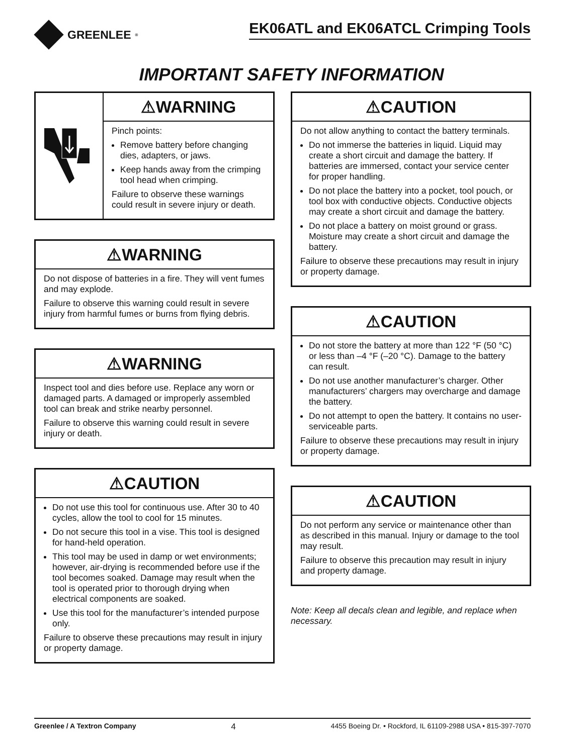GREENLEE<sup>®</sup>
EK06ATL and EK06ATCL Crimping Tools
IMPORTANT SAFETY INFORMATION
⚠WARNING
Pinch points:
Remove battery before changing dies, adapters, or jaws.
Keep hands away from the crimp­ing tool head when crimping.
Failure to observe these warnings could result in severe injury or death.
⚠WARNING
Do not dispose of batteries in a fire. They will vent fumes and may explode.
Failure to observe this warning could result in severe injury from harmful fumes or burns from flying debris.
⚠WARNING
Inspect tool and dies before use. Replace any worn or damaged parts. A damaged or improp­erly assembled tool can break and strike nearby personnel.
Failure to observe this warning could result in severe injury or death.
⚠CAUTION
Do not use this tool for continuous use. After 30 to 40 cycles, allow the tool to cool for 15 minutes.
Do not secure this tool in a vise. This tool is designed for hand-held operation.
This tool may be used in damp or wet environ­ments; however, air-drying is recommended before use if the tool becomes soaked. Damage may result when the tool is operated prior to thorough drying when electrical components are soaked.
Use this tool for the manufacturer’s intended purpose only.
Failure to observe these precautions may result in injury or property damage.
⚠CAUTION
Do not allow anything to contact the battery terminals.
Do not immerse the batteries in liquid. Liquid may create a short circuit and damage the battery. If batteries are immersed, contact your service center for proper handling.
Do not place the battery into a pocket, tool pouch, or tool box with conductive objects. Conductive objects may create a short circuit and damage the battery.
Do not place a battery on moist ground or grass. Moisture may create a short circuit and damage the battery.
Failure to observe these precautions may result in injury or property damage.
⚠CAUTION
Do not store the battery at more than 122 °F (50 °C) or less than –4 °F (–20 °C). Damage to the battery can result.
Do not use another manufacturer’s charger. Other manufacturers’ chargers may overcharge and damage the battery.
Do not attempt to open the battery. It contains no user-serviceable parts.
Failure to observe these precautions may result in injury or property damage.
⚠CAUTION
Do not perform any service or maintenance other than as described in this manual. Injury or damage to the tool may result.
Failure to observe this precaution may result in injury and property damage.
Note: Keep all decals clean and legible, and replace when necessary.
Greenlee / A Textron Company 4 4455 Boeing Dr. • Rockford, IL 61109-2988 USA • 815-397-7070